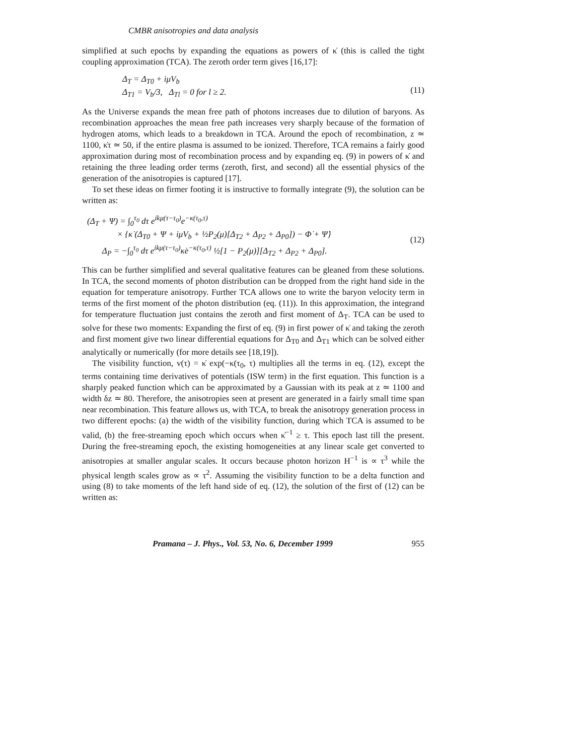CMBR anisotropies and data analysis
simplified at such epochs by expanding the equations as powers of κ̇ (this is called the tight coupling approximation (TCA). The zeroth order term gives [16,17]:
Δ<sub>T</sub> = Δ<sub>T0</sub> + iμV<sub>b</sub>
Δ<sub>T1</sub> = V<sub>b</sub>/3, Δ<sub>Tl</sub> = 0 for l ≥ 2.
(11)
As the Universe expands the mean free path of photons increases due to dilution of baryons. As recombination approaches the mean free path increases very sharply because of the formation of hydrogen atoms, which leads to a breakdown in TCA. Around the epoch of recombination, z ≃ 1100, κ̇τ ≃ 50, if the entire plasma is assumed to be ionized. Therefore, TCA remains a fairly good approximation during most of recombination process and by expanding eq. (9) in powers of κ̇ and retaining the three leading order terms (zeroth, first, and second) all the essential physics of the generation of the anisotropies is captured [17].
To set these ideas on firmer footing it is instructive to formally integrate (9), the solution can be written as:
(Δ<sub>T</sub> + Ψ) = ∫<sub>0</sub><sup>τ<sub>0</sub></sup> dτ e<sup>ikμ(τ−τ<sub>0</sub>)</sup>e<sup>−κ(τ<sub>0</sub>,τ)</sup>
× {κ̇ (Δ<sub>T0</sub> + Ψ + iμV<sub>b</sub> + ½P<sub>2</sub>(μ)[Δ<sub>T2</sub> + Δ<sub>P2</sub> + Δ<sub>P0</sub>]) − Φ̇ + Ψ̇}
Δ<sub>P</sub> = −∫<sub>0</sub><sup>τ<sub>0</sub></sup> dτ e<sup>ikμ(τ−τ<sub>0</sub>)</sup>κ̇e<sup>−κ(τ<sub>0</sub>,τ)</sup> ½[1 − P<sub>2</sub>(μ)][Δ<sub>T2</sub> + Δ<sub>P2</sub> + Δ<sub>P0</sub>].
(12)
This can be further simplified and several qualitative features can be gleaned from these solutions. In TCA, the second moments of photon distribution can be dropped from the right hand side in the equation for temperature anisotropy. Further TCA allows one to write the baryon velocity term in terms of the first moment of the photon distribution (eq. (11)). In this approximation, the integrand for temperature fluctuation just contains the zeroth and first moment of Δ<sub>T</sub>. TCA can be used to solve for these two moments: Expanding the first of eq. (9) in first power of κ̇ and taking the zeroth and first moment give two linear differential equations for Δ<sub>T0</sub> and Δ<sub>T1</sub> which can be solved either analytically or numerically (for more details see [18,19]).
The visibility function, v(τ) = κ̇ exp(−κ(τ<sub>0</sub>, τ) multiplies all the terms in eq. (12), except the terms containing time derivatives of potentials (ISW term) in the first equation. This function is a sharply peaked function which can be approximated by a Gaussian with its peak at z ≃ 1100 and width δz ≃ 80. Therefore, the anisotropies seen at present are generated in a fairly small time span near recombination. This feature allows us, with TCA, to break the anisotropy generation process in two different epochs: (a) the width of the visibility function, during which TCA is assumed to be valid, (b) the free-streaming epoch which occurs when κ̇<sup>−1</sup> ≥ τ. This epoch last till the present. During the free-streaming epoch, the existing homogeneities at any linear scale get converted to anisotropies at smaller angular scales. It occurs because photon horizon H<sup>−1</sup> is ∝ τ<sup>3</sup> while the physical length scales grow as ∝ τ<sup>2</sup>. Assuming the visibility function to be a delta function and using (8) to take moments of the left hand side of eq. (12), the solution of the first of (12) can be written as:
Pramana – J. Phys., Vol. 53, No. 6, December 1999 955